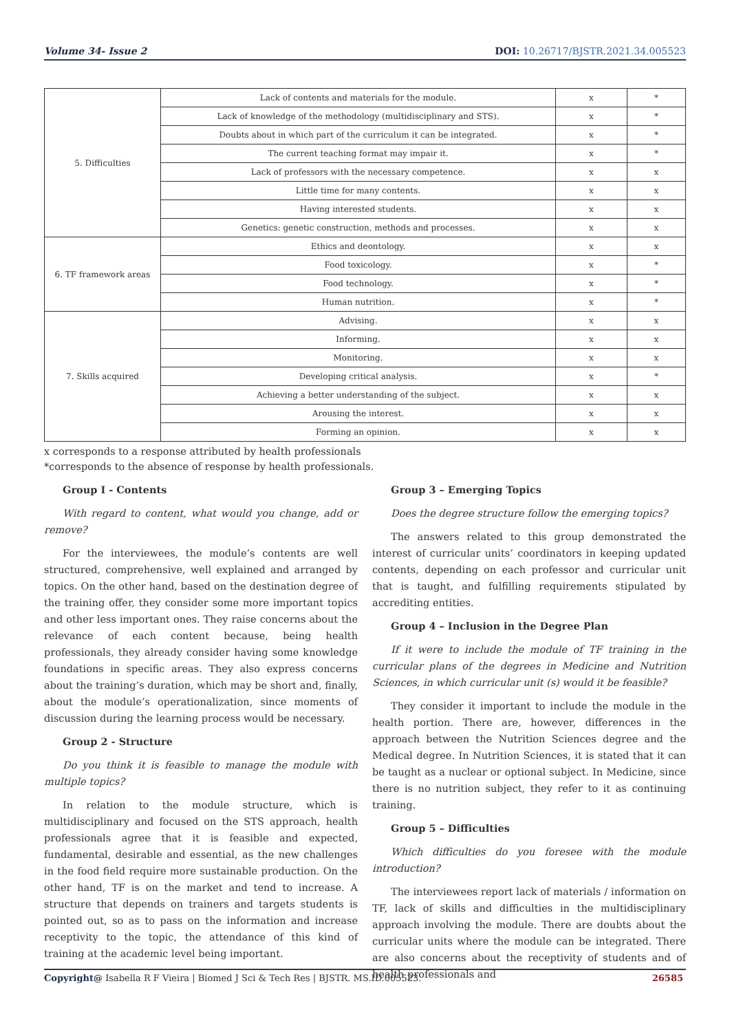Volume 34- Issue 2 DOI: 10.26717/BJSTR.2021.34.005523
| 5. Difficulties | Lack of contents and materials for the module. | x | * |
| | Lack of knowledge of the methodology (multidisciplinary and STS). | x | * |
| | Doubts about in which part of the curriculum it can be integrated. | x | * |
| | The current teaching format may impair it. | x | * |
| | Lack of professors with the necessary competence. | x | x |
| | Little time for many contents. | x | x |
| | Having interested students. | x | x |
| | Genetics: genetic construction, methods and processes. | x | x |
| 6. TF framework areas | Ethics and deontology. | x | x |
| | Food toxicology. | x | * |
| | Food technology. | x | * |
| | Human nutrition. | x | * |
| 7. Skills acquired | Advising. | x | x |
| | Informing. | x | x |
| | Monitoring. | x | x |
| | Developing critical analysis. | x | * |
| | Achieving a better understanding of the subject. | x | x |
| | Arousing the interest. | x | x |
| | Forming an opinion. | x | x |
x corresponds to a response attributed by health professionals
*corresponds to the absence of response by health professionals.
Group I - Contents
With regard to content, what would you change, add or remove?
For the interviewees, the module’s contents are well structured, comprehensive, well explained and arranged by topics. On the other hand, based on the destination degree of the training offer, they consider some more important topics and other less important ones. They raise concerns about the relevance of each content because, being health professionals, they already consider having some knowledge foundations in specific areas. They also express concerns about the training’s duration, which may be short and, finally, about the module’s operationalization, since moments of discussion during the learning process would be necessary.
Group 2 - Structure
Do you think it is feasible to manage the module with multiple topics?
In relation to the module structure, which is multidisciplinary and focused on the STS approach, health professionals agree that it is feasible and expected, fundamental, desirable and essential, as the new challenges in the food field require more sustainable production. On the other hand, TF is on the market and tend to increase. A structure that depends on trainers and targets students is pointed out, so as to pass on the information and increase receptivity to the topic, the attendance of this kind of training at the academic level being important.
Group 3 – Emerging Topics
Does the degree structure follow the emerging topics?
The answers related to this group demonstrated the interest of curricular units’ coordinators in keeping updated contents, depending on each professor and curricular unit that is taught, and fulfilling requirements stipulated by accrediting entities.
Group 4 – Inclusion in the Degree Plan
If it were to include the module of TF training in the curricular plans of the degrees in Medicine and Nutrition Sciences, in which curricular unit (s) would it be feasible?
They consider it important to include the module in the health portion. There are, however, differences in the approach between the Nutrition Sciences degree and the Medical degree. In Nutrition Sciences, it is stated that it can be taught as a nuclear or optional subject. In Medicine, since there is no nutrition subject, they refer to it as continuing training.
Group 5 – Difficulties
Which difficulties do you foresee with the module introduction?
The interviewees report lack of materials / information on TF, lack of skills and difficulties in the multidisciplinary approach involving the module. There are doubts about the curricular units where the module can be integrated. There are also concerns about the receptivity of students and of health professionals and
Copyright@ Isabella R F Vieira | Biomed J Sci & Tech Res | BJSTR. MS.ID.005523.
26585